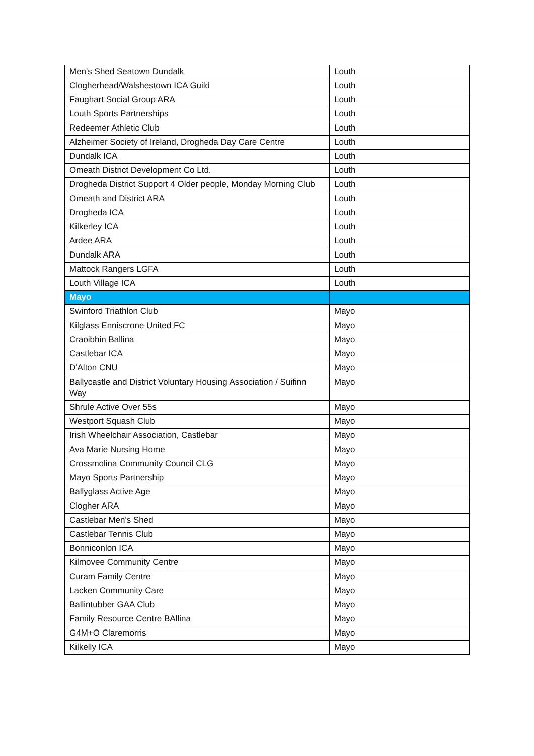| Men's Shed Seatown Dundalk | Louth |
| Clogherhead/Walshestown ICA Guild | Louth |
| Faughart Social Group ARA | Louth |
| Louth Sports Partnerships | Louth |
| Redeemer Athletic Club | Louth |
| Alzheimer Society of Ireland, Drogheda Day Care Centre | Louth |
| Dundalk ICA | Louth |
| Omeath District Development Co Ltd. | Louth |
| Drogheda District Support 4 Older people, Monday Morning Club | Louth |
| Omeath and District ARA | Louth |
| Drogheda ICA | Louth |
| Kilkerley ICA | Louth |
| Ardee ARA | Louth |
| Dundalk ARA | Louth |
| Mattock Rangers LGFA | Louth |
| Louth Village ICA | Louth |
| Mayo | |
| Swinford Triathlon Club | Mayo |
| Kilglass Enniscrone United FC | Mayo |
| Craoibhin Ballina | Mayo |
| Castlebar ICA | Mayo |
| D'Alton CNU | Mayo |
| Ballycastle and District Voluntary Housing Association / Suifinn Way | Mayo |
| Shrule Active Over 55s | Mayo |
| Westport Squash Club | Mayo |
| Irish Wheelchair Association, Castlebar | Mayo |
| Ava Marie Nursing Home | Mayo |
| Crossmolina Community Council CLG | Mayo |
| Mayo Sports Partnership | Mayo |
| Ballyglass Active Age | Mayo |
| Clogher ARA | Mayo |
| Castlebar Men's Shed | Mayo |
| Castlebar Tennis Club | Mayo |
| Bonniconlon ICA | Mayo |
| Kilmovee Community Centre | Mayo |
| Curam Family Centre | Mayo |
| Lacken Community Care | Mayo |
| Ballintubber GAA Club | Mayo |
| Family Resource Centre BAllina | Mayo |
| G4M+O Claremorris | Mayo |
| Kilkelly ICA | Mayo |